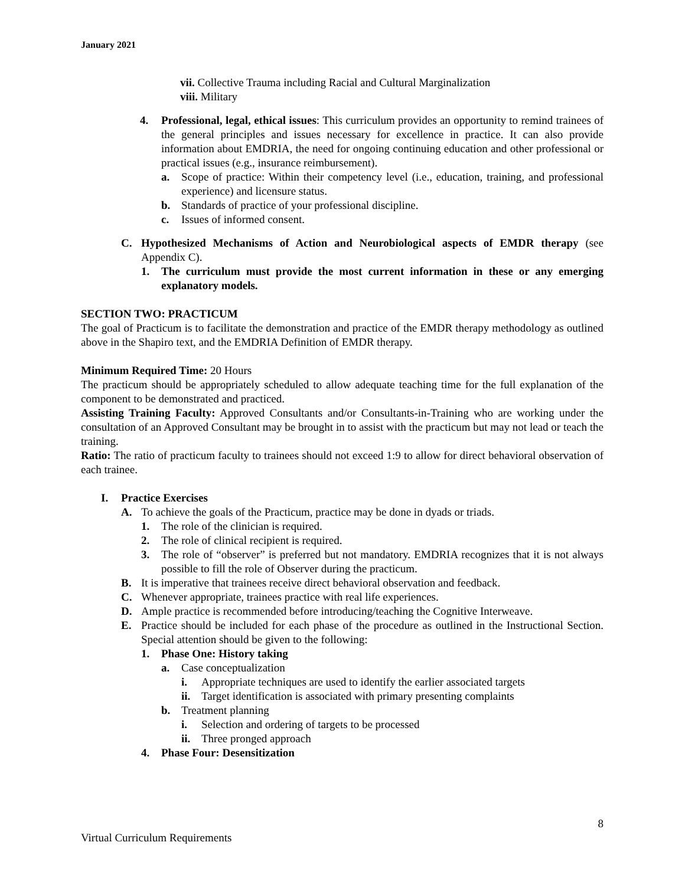January 2021
vii. Collective Trauma including Racial and Cultural Marginalization
viii. Military
4. Professional, legal, ethical issues: This curriculum provides an opportunity to remind trainees of the general principles and issues necessary for excellence in practice. It can also provide information about EMDRIA, the need for ongoing continuing education and other professional or practical issues (e.g., insurance reimbursement).
a. Scope of practice: Within their competency level (i.e., education, training, and professional experience) and licensure status.
b. Standards of practice of your professional discipline.
c. Issues of informed consent.
C. Hypothesized Mechanisms of Action and Neurobiological aspects of EMDR therapy (see Appendix C).
1. The curriculum must provide the most current information in these or any emerging explanatory models.
SECTION TWO: PRACTICUM
The goal of Practicum is to facilitate the demonstration and practice of the EMDR therapy methodology as outlined above in the Shapiro text, and the EMDRIA Definition of EMDR therapy.
Minimum Required Time: 20 Hours
The practicum should be appropriately scheduled to allow adequate teaching time for the full explanation of the component to be demonstrated and practiced.
Assisting Training Faculty: Approved Consultants and/or Consultants-in-Training who are working under the consultation of an Approved Consultant may be brought in to assist with the practicum but may not lead or teach the training.
Ratio: The ratio of practicum faculty to trainees should not exceed 1:9 to allow for direct behavioral observation of each trainee.
I. Practice Exercises
A. To achieve the goals of the Practicum, practice may be done in dyads or triads.
1. The role of the clinician is required.
2. The role of clinical recipient is required.
3. The role of “observer” is preferred but not mandatory. EMDRIA recognizes that it is not always possible to fill the role of Observer during the practicum.
B. It is imperative that trainees receive direct behavioral observation and feedback.
C. Whenever appropriate, trainees practice with real life experiences.
D. Ample practice is recommended before introducing/teaching the Cognitive Interweave.
E. Practice should be included for each phase of the procedure as outlined in the Instructional Section. Special attention should be given to the following:
1. Phase One: History taking
a. Case conceptualization
i. Appropriate techniques are used to identify the earlier associated targets
ii. Target identification is associated with primary presenting complaints
b. Treatment planning
i. Selection and ordering of targets to be processed
ii. Three pronged approach
4. Phase Four: Desensitization
8
Virtual Curriculum Requirements